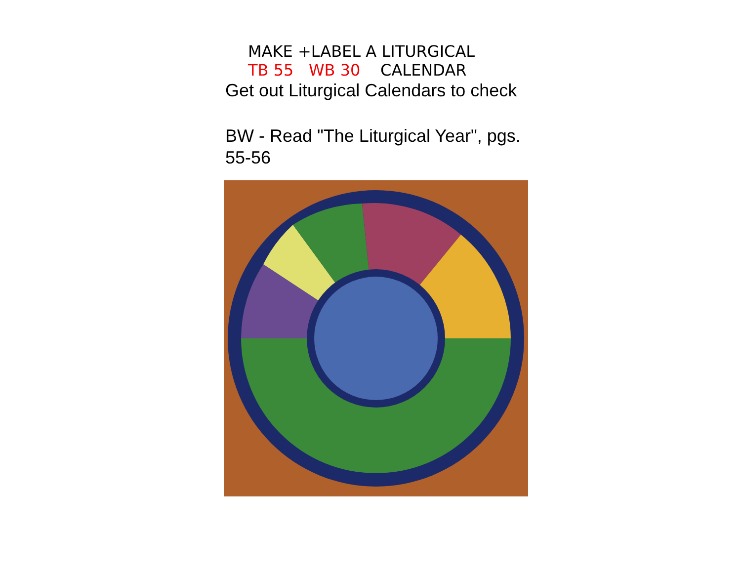MAKE +LABEL A LITURGICAL
TB 55 WB 30 CALENDAR
Get out Liturgical Calendars to check
BW - Read "The Liturgical Year", pgs. 55-56